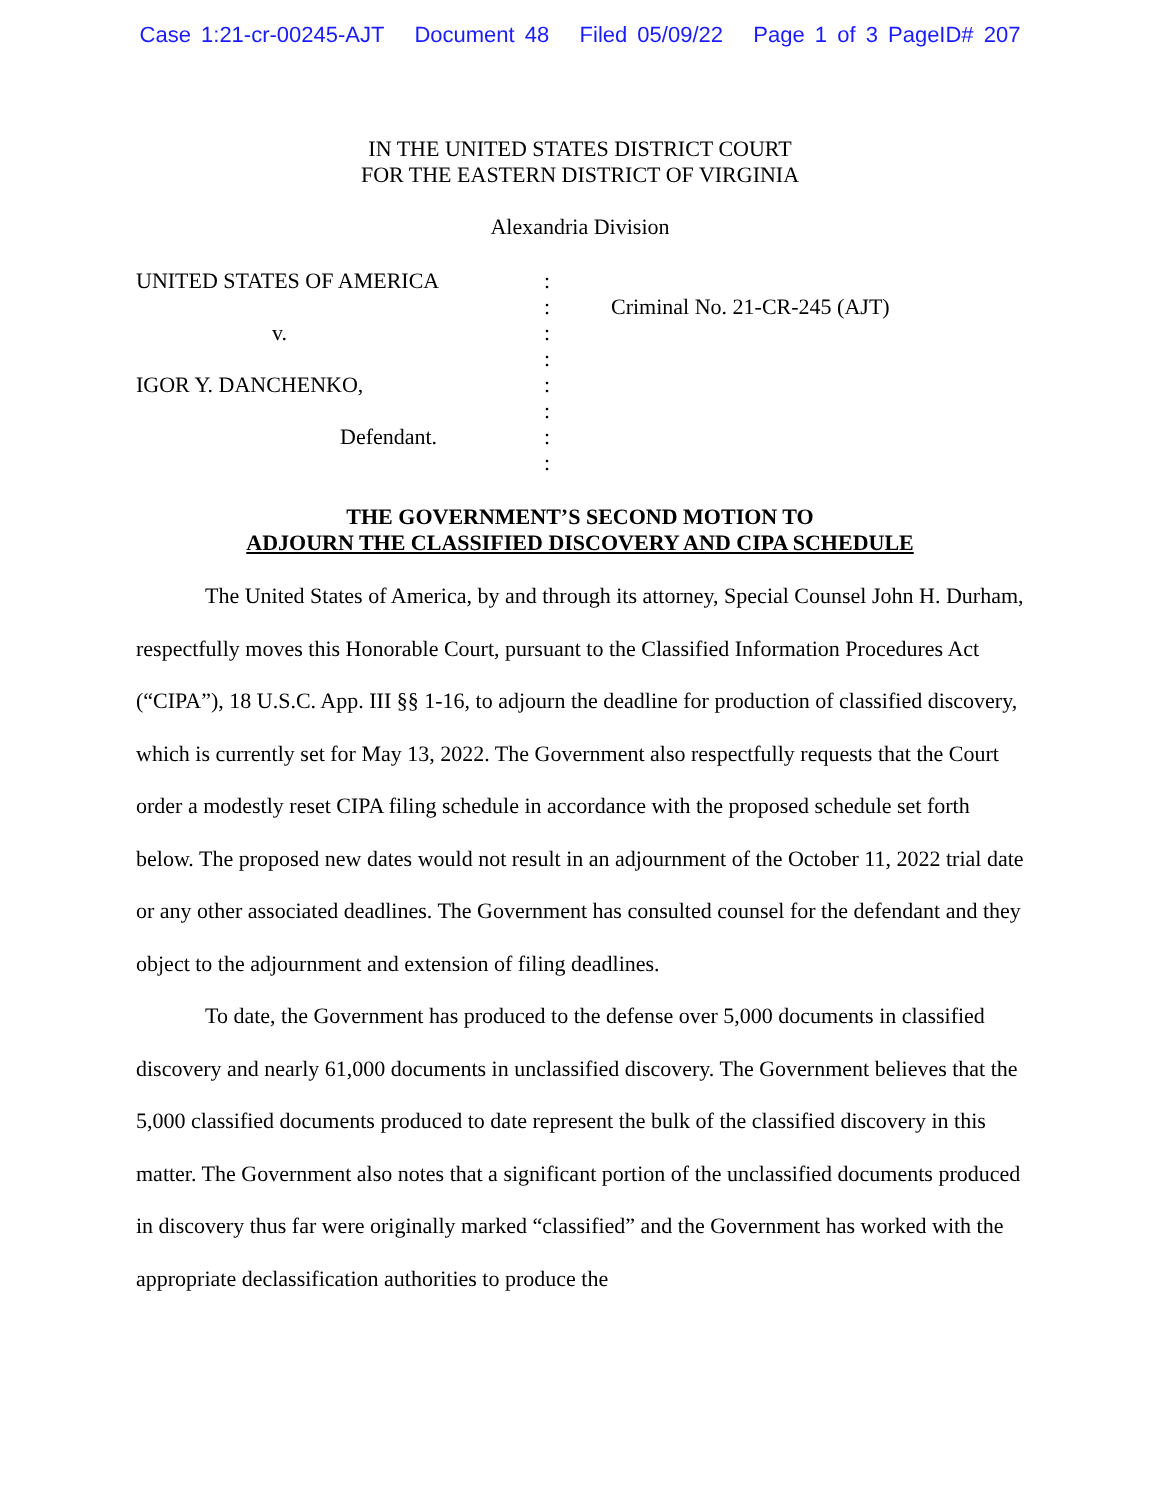Case 1:21-cr-00245-AJT Document 48 Filed 05/09/22 Page 1 of 3 PageID# 207
IN THE UNITED STATES DISTRICT COURT
FOR THE EASTERN DISTRICT OF VIRGINIA
Alexandria Division
UNITED STATES OF AMERICA
v.
IGOR Y. DANCHENKO,
Defendant.
:
:
:
:
:
:
:
:
Criminal No. 21-CR-245 (AJT)
THE GOVERNMENT’S SECOND MOTION TO
ADJOURN THE CLASSIFIED DISCOVERY AND CIPA SCHEDULE
The United States of America, by and through its attorney, Special Counsel John H. Durham, respectfully moves this Honorable Court, pursuant to the Classified Information Procedures Act (“CIPA”), 18 U.S.C. App. III §§ 1-16, to adjourn the deadline for production of classified discovery, which is currently set for May 13, 2022. The Government also respectfully requests that the Court order a modestly reset CIPA filing schedule in accordance with the proposed schedule set forth below. The proposed new dates would not result in an adjournment of the October 11, 2022 trial date or any other associated deadlines. The Government has consulted counsel for the defendant and they object to the adjournment and extension of filing deadlines.
To date, the Government has produced to the defense over 5,000 documents in classified discovery and nearly 61,000 documents in unclassified discovery. The Government believes that the 5,000 classified documents produced to date represent the bulk of the classified discovery in this matter. The Government also notes that a significant portion of the unclassified documents produced in discovery thus far were originally marked “classified” and the Government has worked with the appropriate declassification authorities to produce the